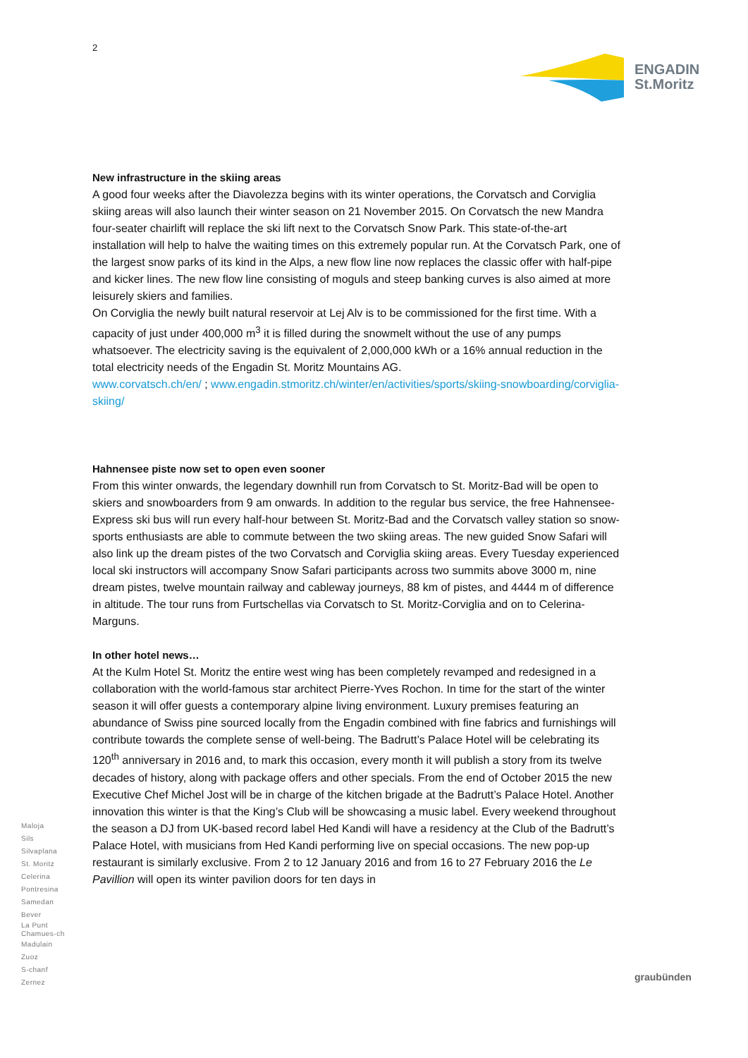2
ENGADIN
St.Moritz
New infrastructure in the skiing areas
A good four weeks after the Diavolezza begins with its winter operations, the Corvatsch and Corviglia skiing areas will also launch their winter season on 21 November 2015. On Corvatsch the new Mandra four-seater chairlift will replace the ski lift next to the Corvatsch Snow Park. This state-of-the-art installation will help to halve the waiting times on this extremely popular run. At the Corvatsch Park, one of the largest snow parks of its kind in the Alps, a new flow line now replaces the classic offer with half-pipe and kicker lines. The new flow line consisting of moguls and steep banking curves is also aimed at more leisurely skiers and families.
On Corviglia the newly built natural reservoir at Lej Alv is to be commissioned for the first time. With a capacity of just under 400,000 m<sup>3</sup> it is filled during the snowmelt without the use of any pumps whatsoever. The electricity saving is the equivalent of 2,000,000 kWh or a 16% annual reduction in the total electricity needs of the Engadin St. Moritz Mountains AG.
www.corvatsch.ch/en/ ; www.engadin.stmoritz.ch/winter/en/activities/sports/skiing-snowboarding/corviglia-skiing/
Hahnensee piste now set to open even sooner
From this winter onwards, the legendary downhill run from Corvatsch to St. Moritz-Bad will be open to skiers and snowboarders from 9 am onwards. In addition to the regular bus service, the free Hahnensee-Express ski bus will run every half-hour between St. Moritz-Bad and the Corvatsch valley station so snow-sports enthusiasts are able to commute between the two skiing areas. The new guided Snow Safari will also link up the dream pistes of the two Corvatsch and Corviglia skiing areas. Every Tuesday experienced local ski instructors will accompany Snow Safari participants across two summits above 3000 m, nine dream pistes, twelve mountain railway and cableway journeys, 88 km of pistes, and 4444 m of difference in altitude. The tour runs from Furtschellas via Corvatsch to St. Moritz-Corviglia and on to Celerina-Marguns.
In other hotel news…
At the Kulm Hotel St. Moritz the entire west wing has been completely revamped and redesigned in a collaboration with the world-famous star architect Pierre-Yves Rochon. In time for the start of the winter season it will offer guests a contemporary alpine living environment. Luxury premises featuring an abundance of Swiss pine sourced locally from the Engadin combined with fine fabrics and furnishings will contribute towards the complete sense of well-being. The Badrutt’s Palace Hotel will be celebrating its 120<sup>th</sup> anniversary in 2016 and, to mark this occasion, every month it will publish a story from its twelve decades of history, along with package offers and other specials. From the end of October 2015 the new Executive Chef Michel Jost will be in charge of the kitchen brigade at the Badrutt’s Palace Hotel. Another innovation this winter is that the King’s Club will be showcasing a music label. Every weekend throughout the season a DJ from UK-based record label Hed Kandi will have a residency at the Club of the Badrutt’s Palace Hotel, with musicians from Hed Kandi performing live on special occasions. The new pop-up restaurant is similarly exclusive. From 2 to 12 January 2016 and from 16 to 27 February 2016 the Le Pavillion will open its winter pavilion doors for ten days in
Maloja
Sils
Silvaplana
St. Moritz
Celerina
Pontresina
Samedan
Bever
La Punt
Chamues-ch
Madulain
Zuoz
S-chanf
Zernez
graubünden